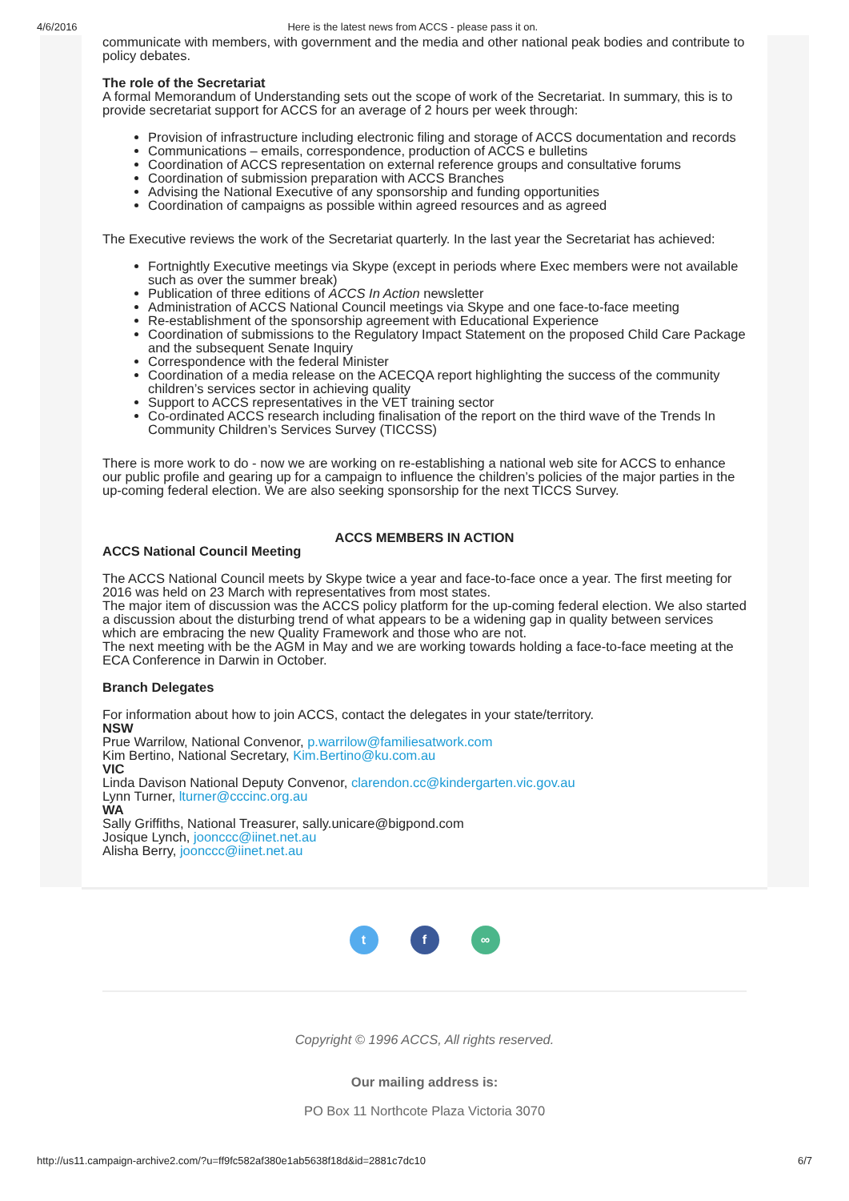4/6/2016 Here is the latest news from ACCS - please pass it on.
communicate with members, with government and the media and other national peak bodies and contribute to policy debates.
The role of the Secretariat
A formal Memorandum of Understanding sets out the scope of work of the Secretariat. In summary, this is to provide secretariat support for ACCS for an average of 2 hours per week through:
Provision of infrastructure including electronic filing and storage of ACCS documentation and records
Communications – emails, correspondence, production of ACCS e bulletins
Coordination of ACCS representation on external reference groups and consultative forums
Coordination of submission preparation with ACCS Branches
Advising the National Executive of any sponsorship and funding opportunities
Coordination of campaigns as possible within agreed resources and as agreed
The Executive reviews the work of the Secretariat quarterly. In the last year the Secretariat has achieved:
Fortnightly Executive meetings via Skype (except in periods where Exec members were not available such as over the summer break)
Publication of three editions of ACCS In Action newsletter
Administration of ACCS National Council meetings via Skype and one face-to-face meeting
Re-establishment of the sponsorship agreement with Educational Experience
Coordination of submissions to the Regulatory Impact Statement on the proposed Child Care Package and the subsequent Senate Inquiry
Correspondence with the federal Minister
Coordination of a media release on the ACECQA report highlighting the success of the community children’s services sector in achieving quality
Support to ACCS representatives in the VET training sector
Co-ordinated ACCS research including finalisation of the report on the third wave of the Trends In Community Children’s Services Survey (TICCSS)
There is more work to do - now we are working on re-establishing a national web site for ACCS to enhance our public profile and gearing up for a campaign to influence the children’s policies of the major parties in the up-coming federal election. We are also seeking sponsorship for the next TICCS Survey.
ACCS MEMBERS IN ACTION
ACCS National Council Meeting
The ACCS National Council meets by Skype twice a year and face-to-face once a year. The first meeting for 2016 was held on 23 March with representatives from most states.
The major item of discussion was the ACCS policy platform for the up-coming federal election. We also started a discussion about the disturbing trend of what appears to be a widening gap in quality between services which are embracing the new Quality Framework and those who are not.
The next meeting with be the AGM in May and we are working towards holding a face-to-face meeting at the ECA Conference in Darwin in October.
Branch Delegates
For information about how to join ACCS, contact the delegates in your state/territory.
NSW
Prue Warrilow, National Convenor, p.warrilow@familiesatwork.com
Kim Bertino, National Secretary, Kim.Bertino@ku.com.au
VIC
Linda Davison National Deputy Convenor, clarendon.cc@kindergarten.vic.gov.au
Lynn Turner, lturner@cccinc.org.au
WA
Sally Griffiths, National Treasurer, sally.unicare@bigpond.com
Josique Lynch, joonccc@iinet.net.au
Alisha Berry, joonccc@iinet.net.au
t f ∞
Copyright © 1996 ACCS, All rights reserved.
Our mailing address is:
PO Box 11 Northcote Plaza Victoria 3070
http://us11.campaign-archive2.com/?u=ff9fc582af380e1ab5638f18d&id=2881c7dc10 6/7